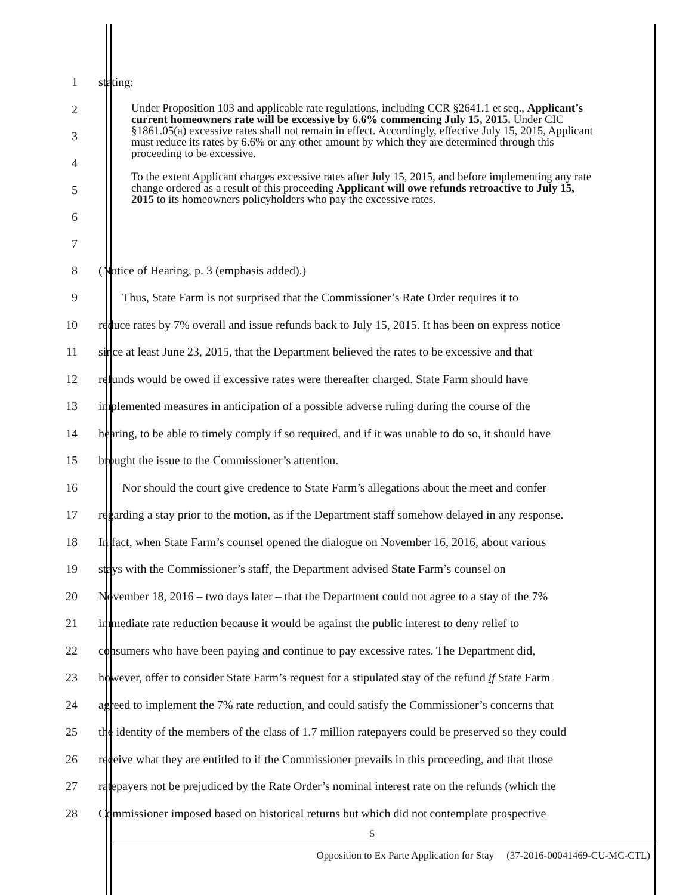1 stating:
2
3
4
5
6
7
Under Proposition 103 and applicable rate regulations, including CCR §2641.1 et seq., Applicant’s current homeowners rate will be excessive by 6.6% commencing July 15, 2015. Under CIC §1861.05(a) excessive rates shall not remain in effect. Accordingly, effective July 15, 2015, Applicant must reduce its rates by 6.6% or any other amount by which they are determined through this proceeding to be excessive.
To the extent Applicant charges excessive rates after July 15, 2015, and before implementing any rate change ordered as a result of this proceeding Applicant will owe refunds retroactive to July 15, 2015 to its homeowners policyholders who pay the excessive rates.
8 (Notice of Hearing, p. 3 (emphasis added).)
9 Thus, State Farm is not surprised that the Commissioner’s Rate Order requires it to
10 reduce rates by 7% overall and issue refunds back to July 15, 2015. It has been on express notice
11 since at least June 23, 2015, that the Department believed the rates to be excessive and that
12 refunds would be owed if excessive rates were thereafter charged. State Farm should have
13 implemented measures in anticipation of a possible adverse ruling during the course of the
14 hearing, to be able to timely comply if so required, and if it was unable to do so, it should have
15 brought the issue to the Commissioner’s attention.
16 Nor should the court give credence to State Farm’s allegations about the meet and confer
17 regarding a stay prior to the motion, as if the Department staff somehow delayed in any response.
18 In fact, when State Farm’s counsel opened the dialogue on November 16, 2016, about various
19 stays with the Commissioner’s staff, the Department advised State Farm’s counsel on
20 November 18, 2016 – two days later – that the Department could not agree to a stay of the 7%
21 immediate rate reduction because it would be against the public interest to deny relief to
22 consumers who have been paying and continue to pay excessive rates. The Department did,
23 however, offer to consider State Farm’s request for a stipulated stay of the refund if State Farm
24 agreed to implement the 7% rate reduction, and could satisfy the Commissioner’s concerns that
25 the identity of the members of the class of 1.7 million ratepayers could be preserved so they could
26 receive what they are entitled to if the Commissioner prevails in this proceeding, and that those
27 ratepayers not be prejudiced by the Rate Order’s nominal interest rate on the refunds (which the
28 Commissioner imposed based on historical returns but which did not contemplate prospective
5
Opposition to Ex Parte Application for Stay (37-2016-00041469-CU-MC-CTL)